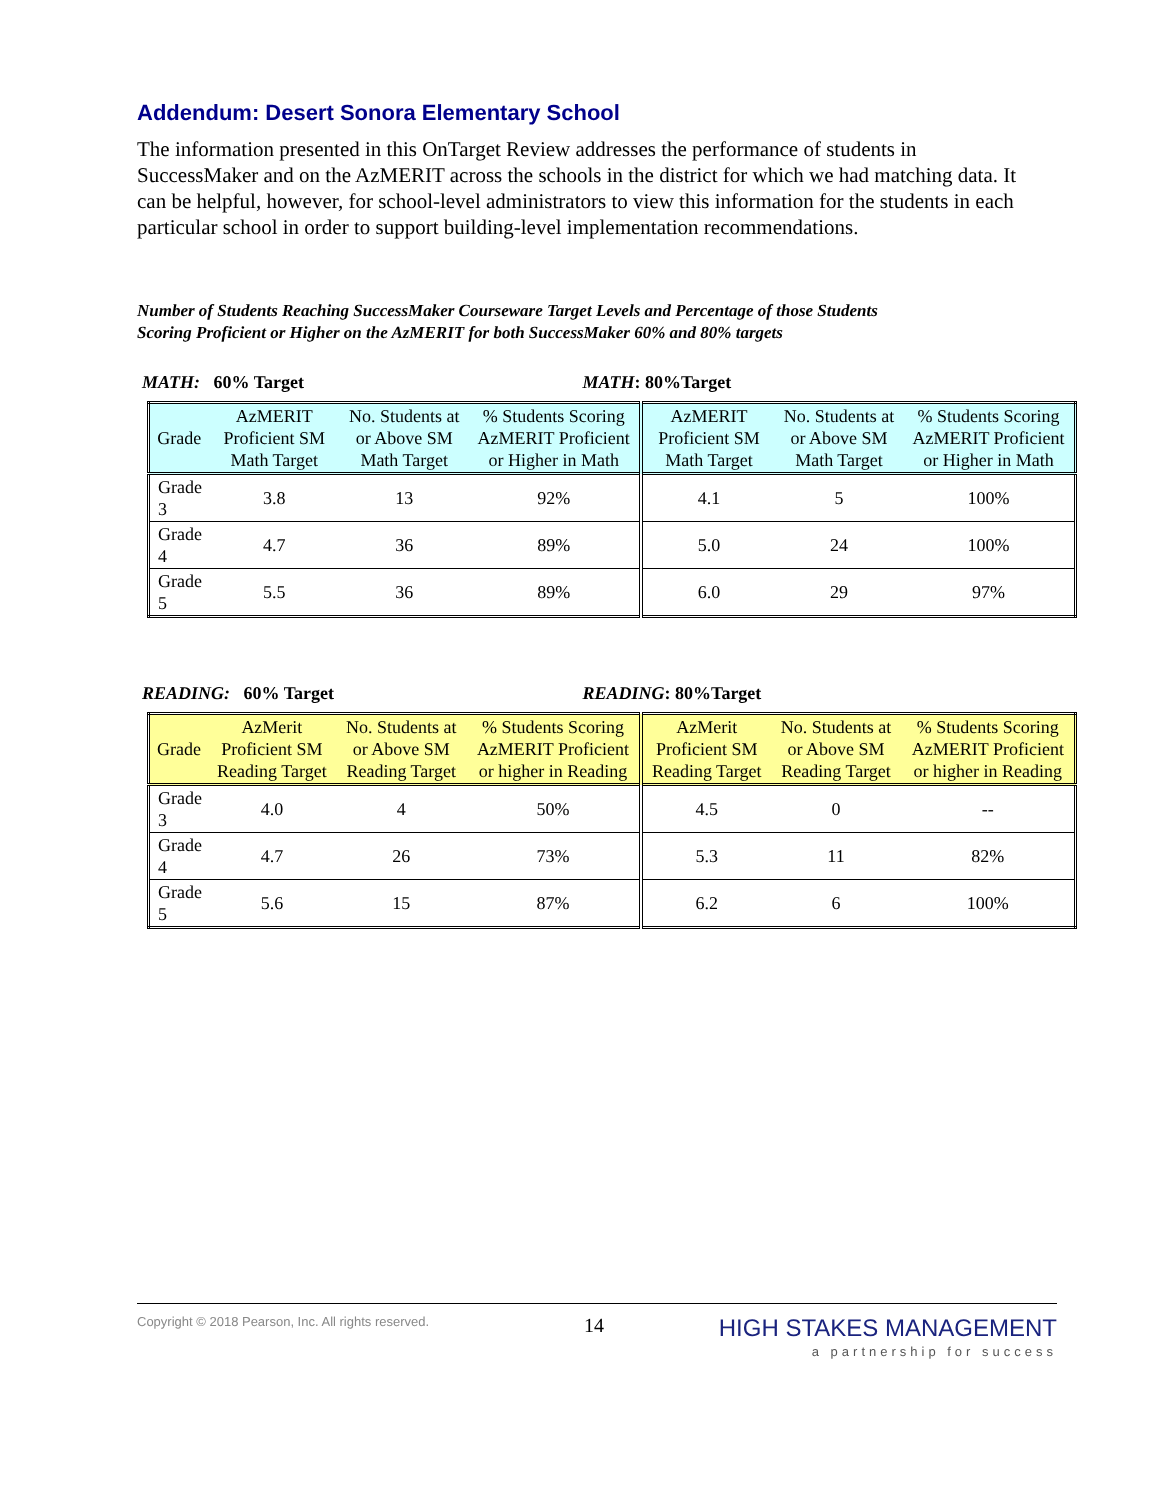Addendum: Desert Sonora Elementary School
The information presented in this OnTarget Review addresses the performance of students in SuccessMaker and on the AzMERIT across the schools in the district for which we had matching data. It can be helpful, however, for school-level administrators to view this information for the students in each particular school in order to support building-level implementation recommendations.
Number of Students Reaching SuccessMaker Courseware Target Levels and Percentage of those Students
Scoring Proficient or Higher on the AzMERIT for both SuccessMaker 60% and 80% targets
MATH: 60% Target MATH: 80%Target
| Grade | AzMERIT Proficient SM Math Target | No. Students at or Above SM Math Target | % Students Scoring AzMERIT Proficient or Higher in Math | AzMERIT Proficient SM Math Target | No. Students at or Above SM Math Target | % Students Scoring AzMERIT Proficient or Higher in Math |
| --- | --- | --- | --- | --- | --- | --- |
| Grade 3 | 3.8 | 13 | 92% | 4.1 | 5 | 100% |
| Grade 4 | 4.7 | 36 | 89% | 5.0 | 24 | 100% |
| Grade 5 | 5.5 | 36 | 89% | 6.0 | 29 | 97% |
READING: 60% Target READING: 80%Target
| Grade | AzMerit Proficient SM Reading Target | No. Students at or Above SM Reading Target | % Students Scoring AzMERIT Proficient or higher in Reading | AzMerit Proficient SM Reading Target | No. Students at or Above SM Reading Target | % Students Scoring AzMERIT Proficient or higher in Reading |
| --- | --- | --- | --- | --- | --- | --- |
| Grade 3 | 4.0 | 4 | 50% | 4.5 | 0 | -- |
| Grade 4 | 4.7 | 26 | 73% | 5.3 | 11 | 82% |
| Grade 5 | 5.6 | 15 | 87% | 6.2 | 6 | 100% |
Copyright © 2018 Pearson, Inc. All rights reserved. 14 HIGH STAKES MANAGEMENT
a partnership for success